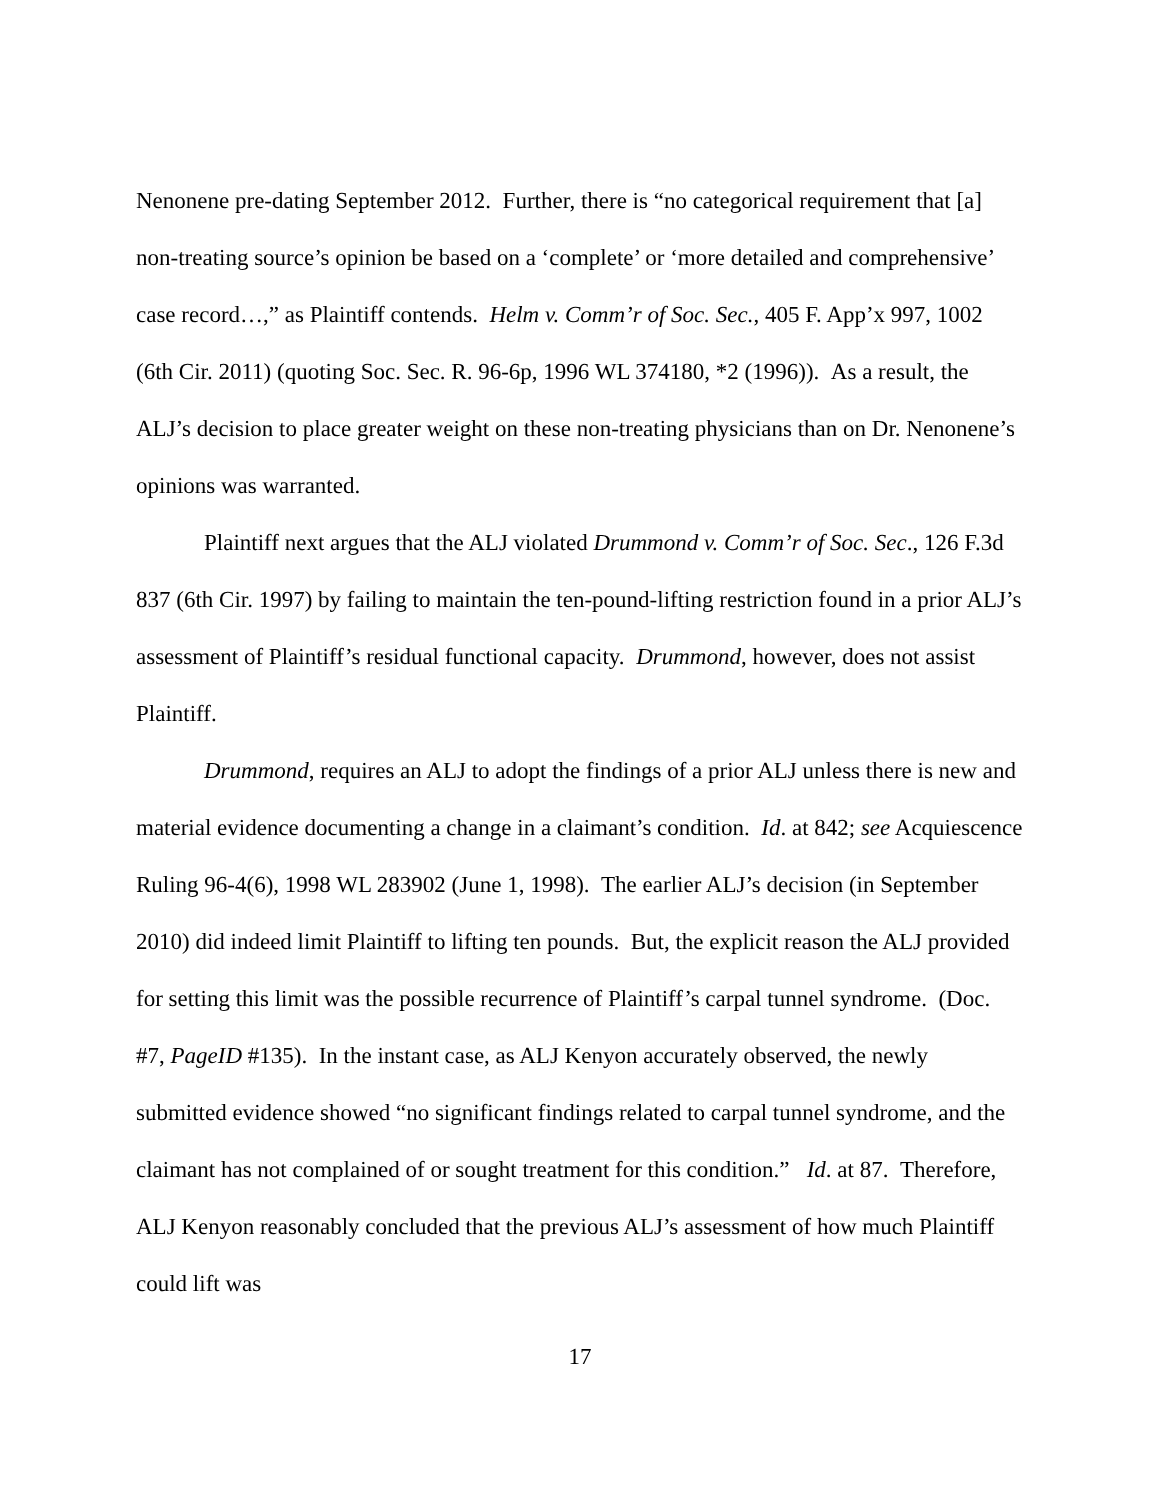Nenonene pre-dating September 2012. Further, there is “no categorical requirement that [a] non-treating source’s opinion be based on a ‘complete’ or ‘more detailed and comprehensive’ case record…,” as Plaintiff contends. Helm v. Comm’r of Soc. Sec., 405 F. App’x 997, 1002 (6th Cir. 2011) (quoting Soc. Sec. R. 96-6p, 1996 WL 374180, *2 (1996)). As a result, the ALJ’s decision to place greater weight on these non-treating physicians than on Dr. Nenonene’s opinions was warranted.
Plaintiff next argues that the ALJ violated Drummond v. Comm’r of Soc. Sec., 126 F.3d 837 (6th Cir. 1997) by failing to maintain the ten-pound-lifting restriction found in a prior ALJ’s assessment of Plaintiff’s residual functional capacity. Drummond, however, does not assist Plaintiff.
Drummond, requires an ALJ to adopt the findings of a prior ALJ unless there is new and material evidence documenting a change in a claimant’s condition. Id. at 842; see Acquiescence Ruling 96-4(6), 1998 WL 283902 (June 1, 1998). The earlier ALJ’s decision (in September 2010) did indeed limit Plaintiff to lifting ten pounds. But, the explicit reason the ALJ provided for setting this limit was the possible recurrence of Plaintiff’s carpal tunnel syndrome. (Doc. #7, PageID #135). In the instant case, as ALJ Kenyon accurately observed, the newly submitted evidence showed “no significant findings related to carpal tunnel syndrome, and the claimant has not complained of or sought treatment for this condition.” Id. at 87. Therefore, ALJ Kenyon reasonably concluded that the previous ALJ’s assessment of how much Plaintiff could lift was
17